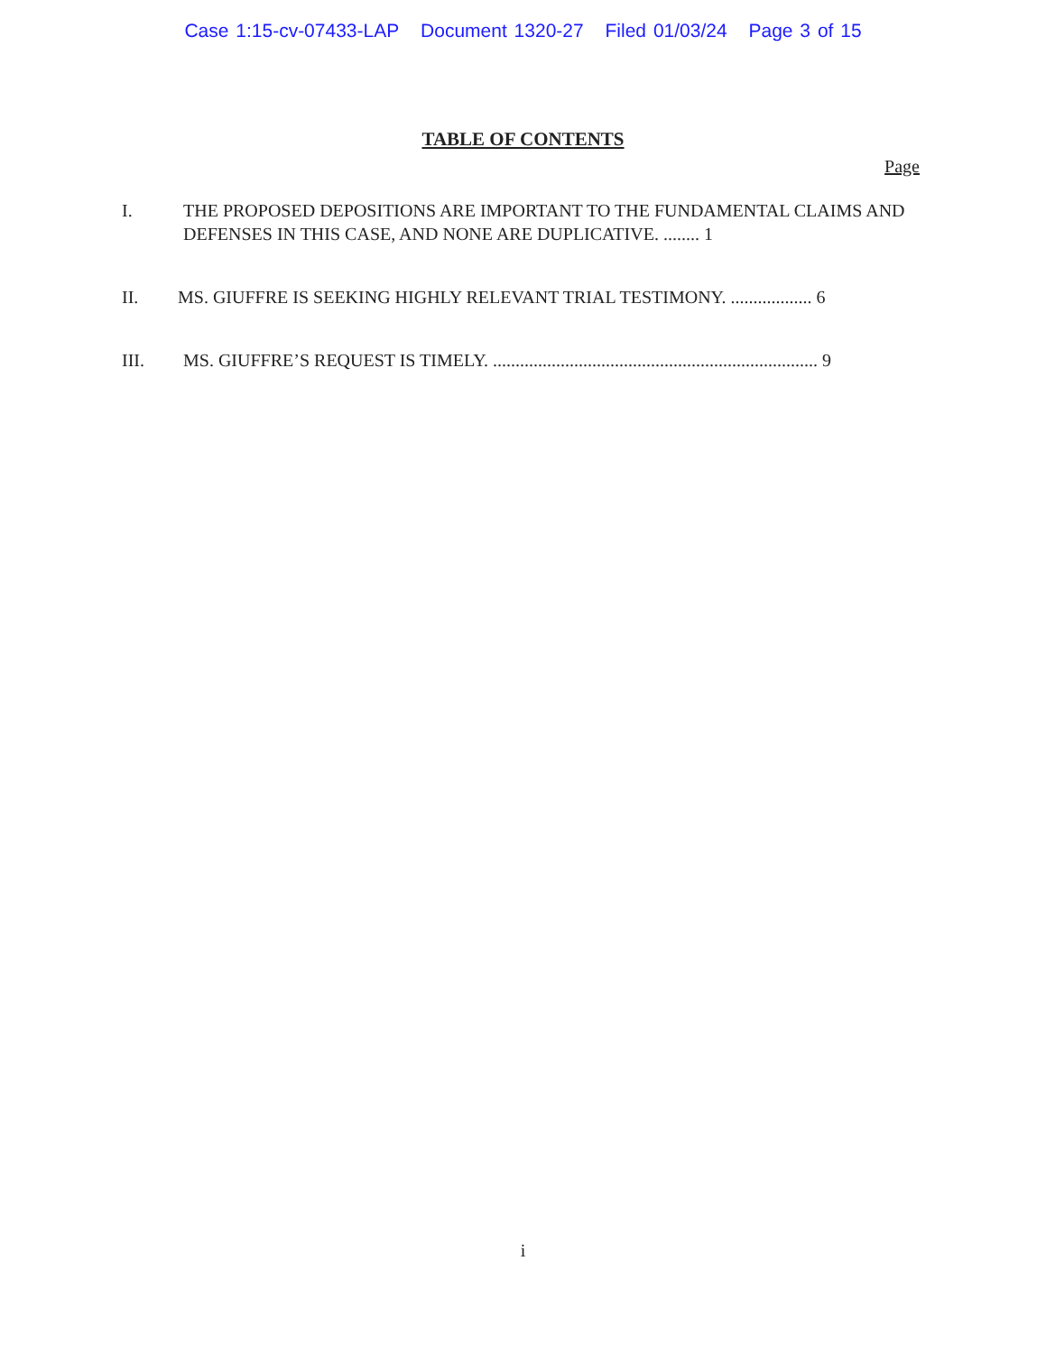Case 1:15-cv-07433-LAP Document 1320-27 Filed 01/03/24 Page 3 of 15
TABLE OF CONTENTS
Page
I. THE PROPOSED DEPOSITIONS ARE IMPORTANT TO THE FUNDAMENTAL CLAIMS AND DEFENSES IN THIS CASE, AND NONE ARE DUPLICATIVE. ........ 1
II. MS. GIUFFRE IS SEEKING HIGHLY RELEVANT TRIAL TESTIMONY. .................. 6
III. MS. GIUFFRE’S REQUEST IS TIMELY. ........................................................................ 9
i